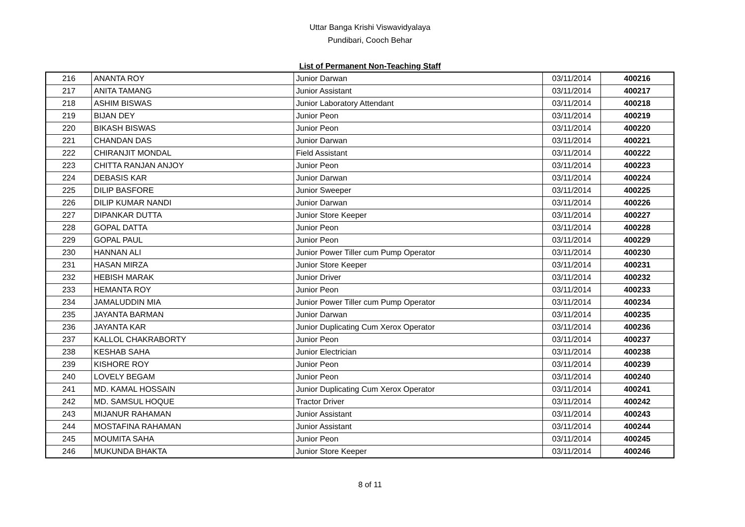Uttar Banga Krishi Viswavidyalaya
Pundibari, Cooch Behar
List of Permanent Non-Teaching Staff
| 216 | ANANTA ROY | Junior Darwan | 03/11/2014 | 400216 |
| 217 | ANITA TAMANG | Junior Assistant | 03/11/2014 | 400217 |
| 218 | ASHIM BISWAS | Junior Laboratory Attendant | 03/11/2014 | 400218 |
| 219 | BIJAN DEY | Junior Peon | 03/11/2014 | 400219 |
| 220 | BIKASH BISWAS | Junior Peon | 03/11/2014 | 400220 |
| 221 | CHANDAN DAS | Junior Darwan | 03/11/2014 | 400221 |
| 222 | CHIRANJIT MONDAL | Field Assistant | 03/11/2014 | 400222 |
| 223 | CHITTA RANJAN ANJOY | Junior Peon | 03/11/2014 | 400223 |
| 224 | DEBASIS KAR | Junior Darwan | 03/11/2014 | 400224 |
| 225 | DILIP BASFORE | Junior Sweeper | 03/11/2014 | 400225 |
| 226 | DILIP KUMAR NANDI | Junior Darwan | 03/11/2014 | 400226 |
| 227 | DIPANKAR DUTTA | Junior Store Keeper | 03/11/2014 | 400227 |
| 228 | GOPAL DATTA | Junior Peon | 03/11/2014 | 400228 |
| 229 | GOPAL PAUL | Junior Peon | 03/11/2014 | 400229 |
| 230 | HANNAN ALI | Junior Power Tiller cum Pump Operator | 03/11/2014 | 400230 |
| 231 | HASAN MIRZA | Junior Store Keeper | 03/11/2014 | 400231 |
| 232 | HEBISH MARAK | Junior Driver | 03/11/2014 | 400232 |
| 233 | HEMANTA ROY | Junior Peon | 03/11/2014 | 400233 |
| 234 | JAMALUDDIN MIA | Junior Power Tiller cum Pump Operator | 03/11/2014 | 400234 |
| 235 | JAYANTA BARMAN | Junior Darwan | 03/11/2014 | 400235 |
| 236 | JAYANTA KAR | Junior Duplicating Cum Xerox Operator | 03/11/2014 | 400236 |
| 237 | KALLOL CHAKRABORTY | Junior Peon | 03/11/2014 | 400237 |
| 238 | KESHAB SAHA | Junior Electrician | 03/11/2014 | 400238 |
| 239 | KISHORE ROY | Junior Peon | 03/11/2014 | 400239 |
| 240 | LOVELY BEGAM | Junior Peon | 03/11/2014 | 400240 |
| 241 | MD. KAMAL HOSSAIN | Junior Duplicating Cum Xerox Operator | 03/11/2014 | 400241 |
| 242 | MD. SAMSUL HOQUE | Tractor Driver | 03/11/2014 | 400242 |
| 243 | MIJANUR RAHAMAN | Junior Assistant | 03/11/2014 | 400243 |
| 244 | MOSTAFINA RAHAMAN | Junior Assistant | 03/11/2014 | 400244 |
| 245 | MOUMITA SAHA | Junior Peon | 03/11/2014 | 400245 |
| 246 | MUKUNDA BHAKTA | Junior Store Keeper | 03/11/2014 | 400246 |
8 of 11